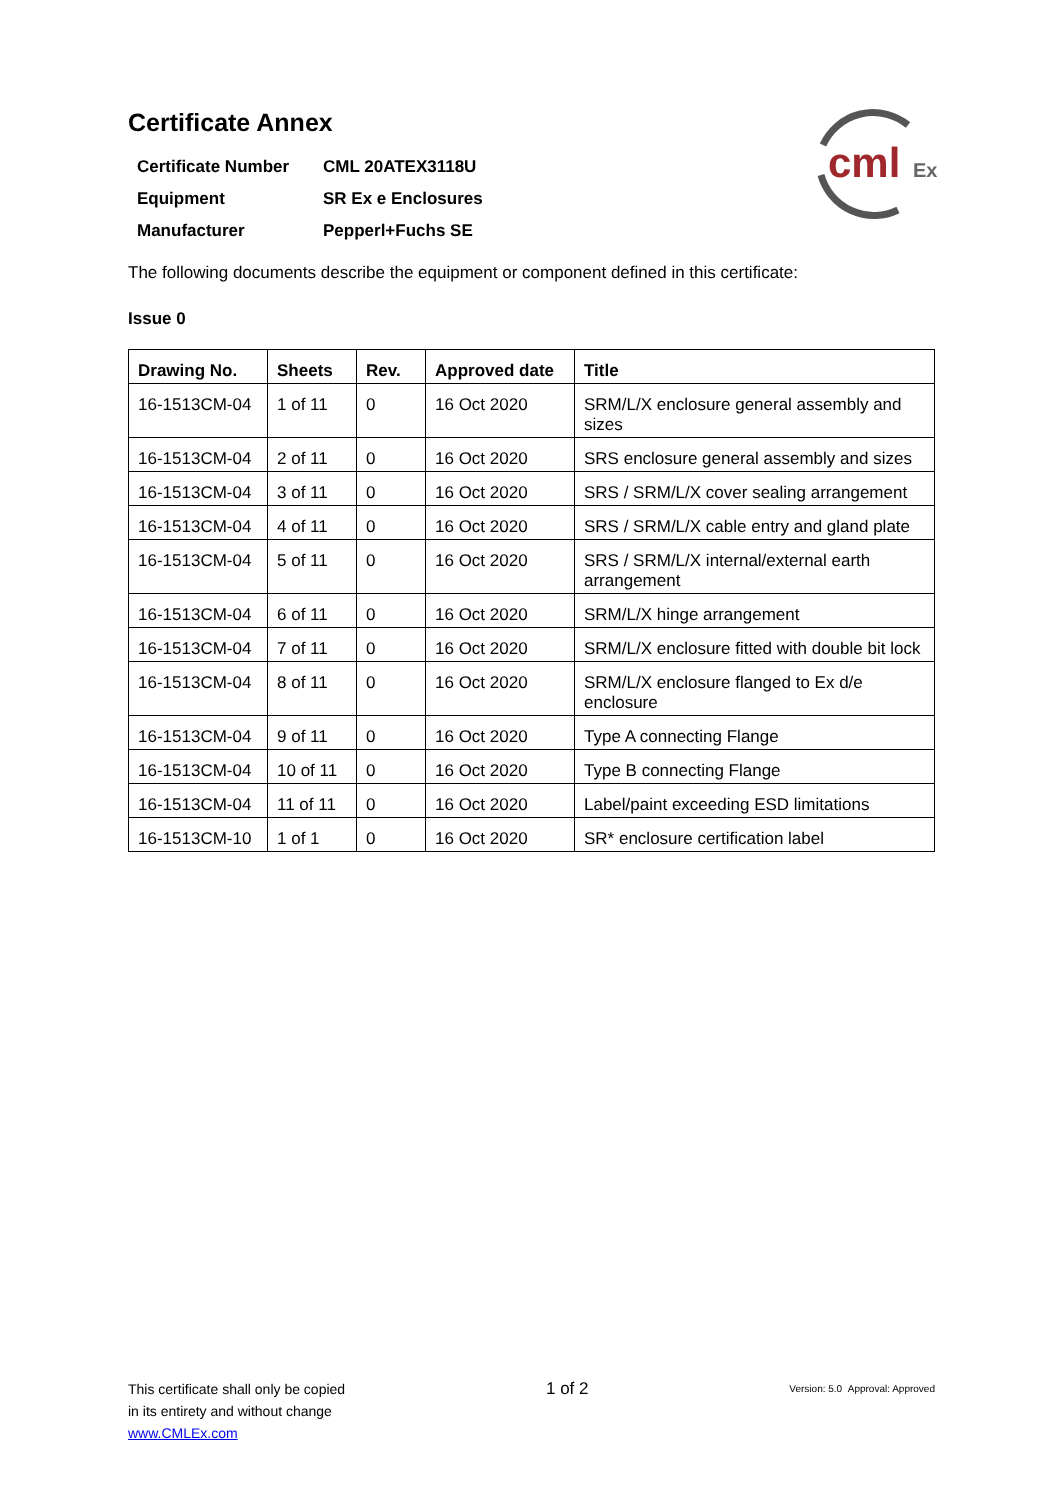cml
Ex
Certificate Annex
| Certificate Number | CML 20ATEX3118U |
| Equipment | SR Ex e Enclosures |
| Manufacturer | Pepperl+Fuchs SE |
The following documents describe the equipment or component defined in this certificate:
Issue 0
| Drawing No. | Sheets | Rev. | Approved date | Title |
| --- | --- | --- | --- | --- |
| 16-1513CM-04 | 1 of 11 | 0 | 16 Oct 2020 | SRM/L/X enclosure general assembly and sizes |
| 16-1513CM-04 | 2 of 11 | 0 | 16 Oct 2020 | SRS enclosure general assembly and sizes |
| 16-1513CM-04 | 3 of 11 | 0 | 16 Oct 2020 | SRS / SRM/L/X cover sealing arrangement |
| 16-1513CM-04 | 4 of 11 | 0 | 16 Oct 2020 | SRS / SRM/L/X cable entry and gland plate |
| 16-1513CM-04 | 5 of 11 | 0 | 16 Oct 2020 | SRS / SRM/L/X internal/external earth arrangement |
| 16-1513CM-04 | 6 of 11 | 0 | 16 Oct 2020 | SRM/L/X hinge arrangement |
| 16-1513CM-04 | 7 of 11 | 0 | 16 Oct 2020 | SRM/L/X enclosure fitted with double bit lock |
| 16-1513CM-04 | 8 of 11 | 0 | 16 Oct 2020 | SRM/L/X enclosure flanged to Ex d/e enclosure |
| 16-1513CM-04 | 9 of 11 | 0 | 16 Oct 2020 | Type A connecting Flange |
| 16-1513CM-04 | 10 of 11 | 0 | 16 Oct 2020 | Type B connecting Flange |
| 16-1513CM-04 | 11 of 11 | 0 | 16 Oct 2020 | Label/paint exceeding ESD limitations |
| 16-1513CM-10 | 1 of 1 | 0 | 16 Oct 2020 | SR* enclosure certification label |
This certificate shall only be copied
in its entirety and without change
www.CMLEx.com
1 of 2
Version: 5.0 Approval: Approved